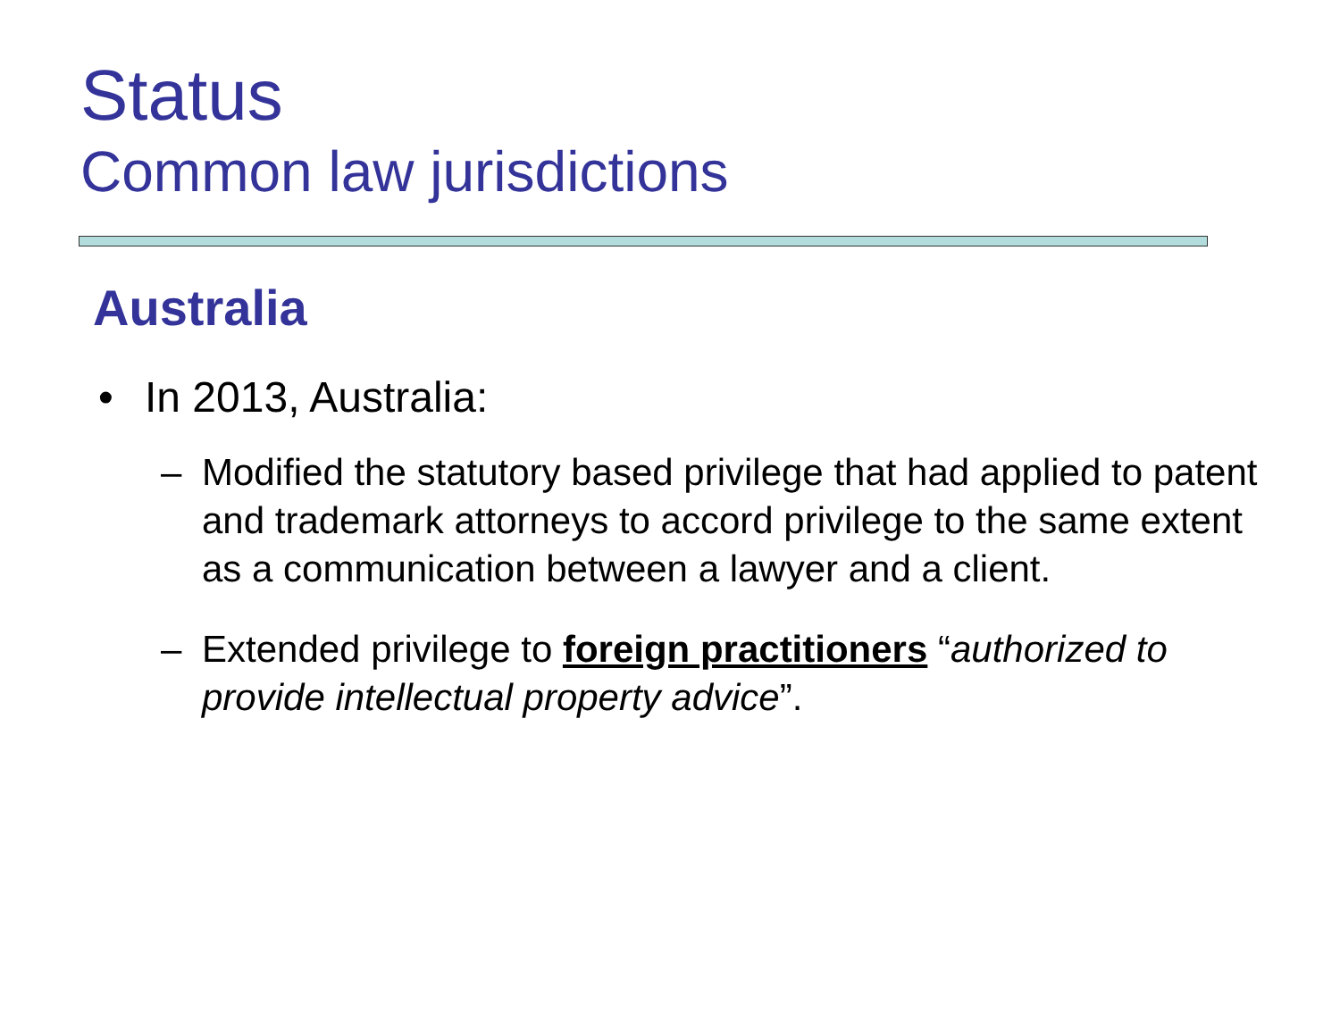Status
Common law jurisdictions
Australia
• In 2013, Australia:
– Modified the statutory based privilege that had applied to patent and trademark attorneys to accord privilege to the same extent as a communication between a lawyer and a client.
– Extended privilege to foreign practitioners “authorized to provide intellectual property advice”.